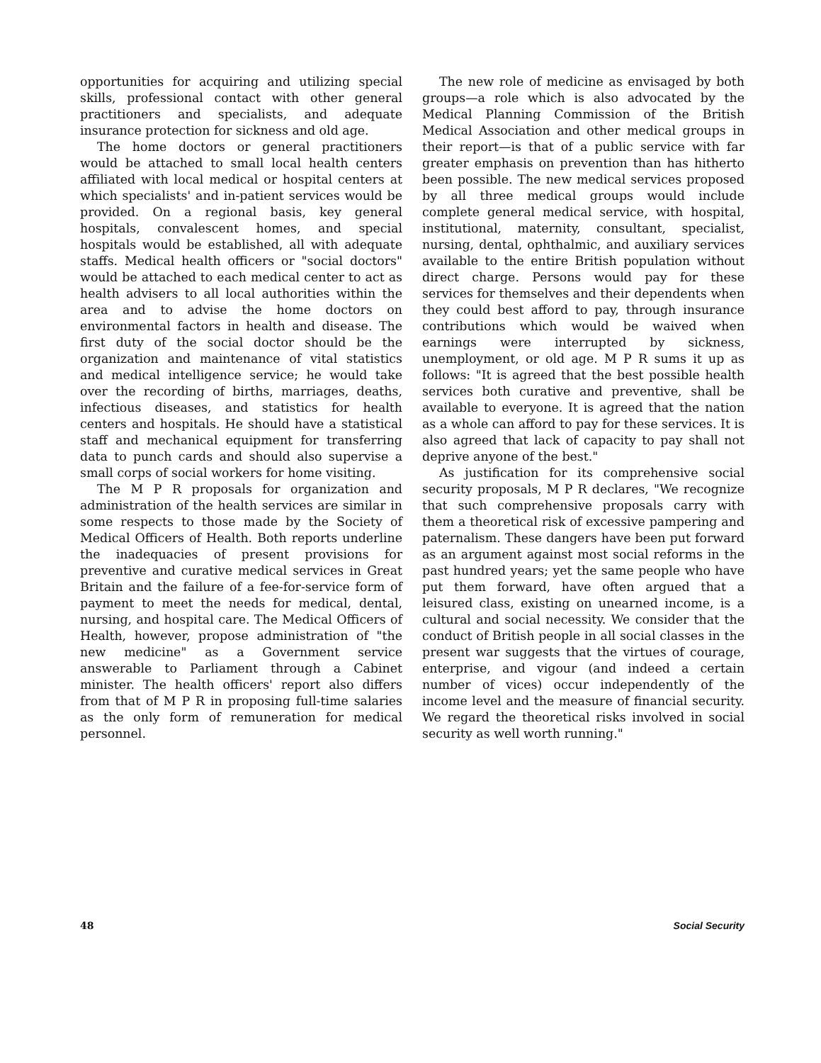opportunities for acquiring and utilizing special skills, professional contact with other general practitioners and specialists, and adequate insurance protection for sickness and old age.
The home doctors or general practitioners would be attached to small local health centers affiliated with local medical or hospital centers at which specialists' and in-patient services would be provided. On a regional basis, key general hospitals, convalescent homes, and special hospitals would be established, all with adequate staffs. Medical health officers or "social doctors" would be attached to each medical center to act as health advisers to all local authorities within the area and to advise the home doctors on environmental factors in health and disease. The first duty of the social doctor should be the organization and maintenance of vital statistics and medical intelligence service; he would take over the recording of births, marriages, deaths, infectious diseases, and statistics for health centers and hospitals. He should have a statistical staff and mechanical equipment for transferring data to punch cards and should also supervise a small corps of social workers for home visiting.
The M P R proposals for organization and administration of the health services are similar in some respects to those made by the Society of Medical Officers of Health. Both reports underline the inadequacies of present provisions for preventive and curative medical services in Great Britain and the failure of a fee-for-service form of payment to meet the needs for medical, dental, nursing, and hospital care. The Medical Officers of Health, however, propose administration of "the new medicine" as a Government service answerable to Parliament through a Cabinet minister. The health officers' report also differs from that of M P R in proposing full-time salaries as the only form of remuneration for medical personnel.
The new role of medicine as envisaged by both groups—a role which is also advocated by the Medical Planning Commission of the British Medical Association and other medical groups in their report—is that of a public service with far greater emphasis on prevention than has hitherto been possible. The new medical services proposed by all three medical groups would include complete general medical service, with hospital, institutional, maternity, consultant, specialist, nursing, dental, ophthalmic, and auxiliary services available to the entire British population without direct charge. Persons would pay for these services for themselves and their dependents when they could best afford to pay, through insurance contributions which would be waived when earnings were interrupted by sickness, unemployment, or old age. M P R sums it up as follows: "It is agreed that the best possible health services both curative and preventive, shall be available to everyone. It is agreed that the nation as a whole can afford to pay for these services. It is also agreed that lack of capacity to pay shall not deprive anyone of the best."
As justification for its comprehensive social security proposals, M P R declares, "We recognize that such comprehensive proposals carry with them a theoretical risk of excessive pampering and paternalism. These dangers have been put forward as an argument against most social reforms in the past hundred years; yet the same people who have put them forward, have often argued that a leisured class, existing on unearned income, is a cultural and social necessity. We consider that the conduct of British people in all social classes in the present war suggests that the virtues of courage, enterprise, and vigour (and indeed a certain number of vices) occur independently of the income level and the measure of financial security. We regard the theoretical risks involved in social security as well worth running."
48 Social Security